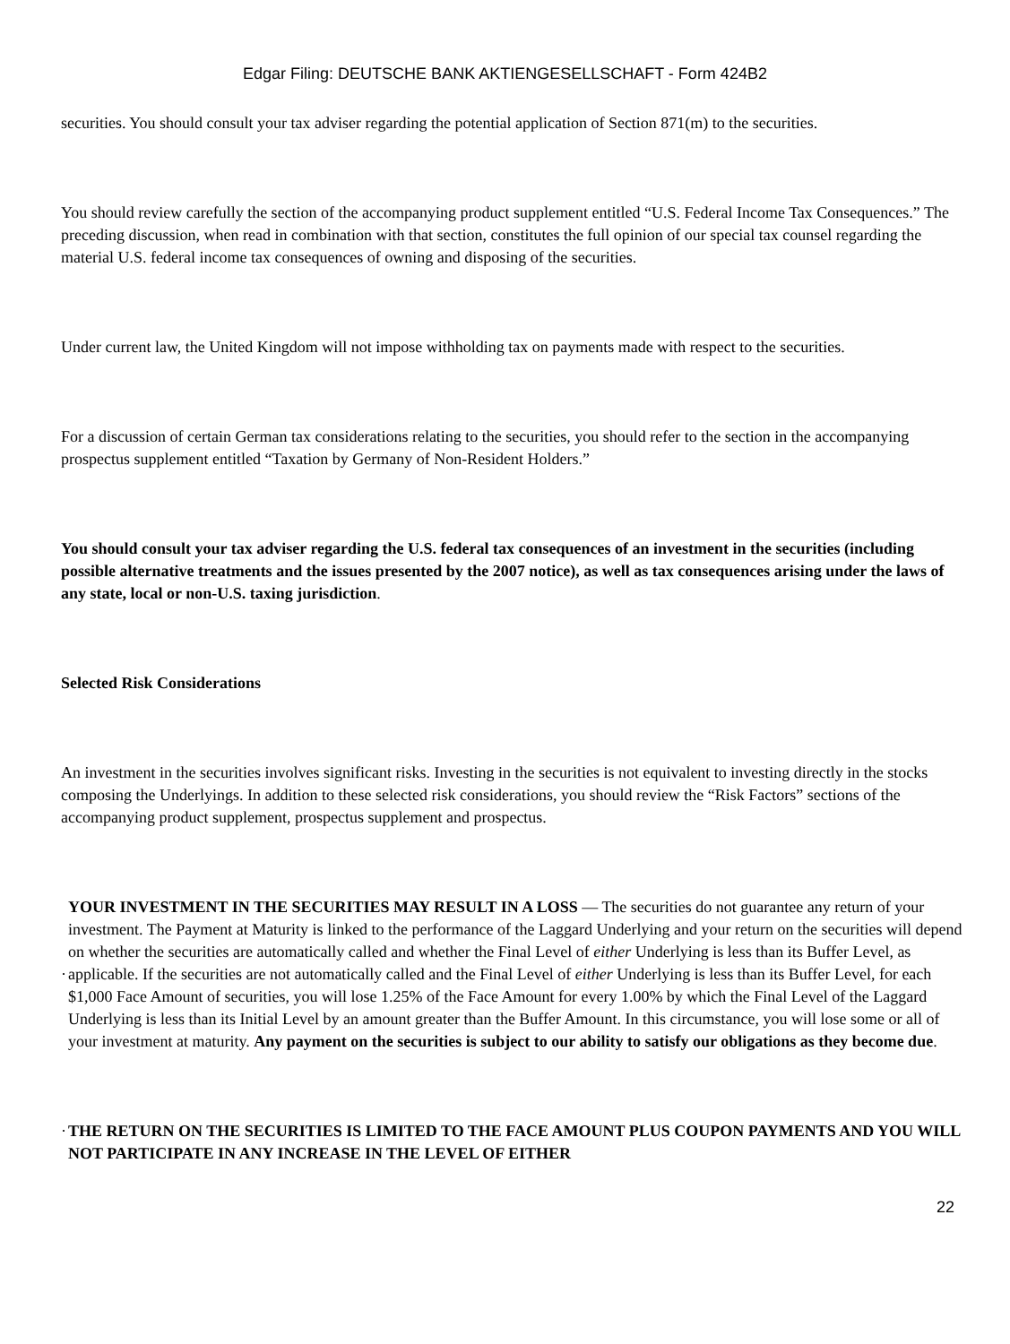Edgar Filing: DEUTSCHE BANK AKTIENGESELLSCHAFT - Form 424B2
securities. You should consult your tax adviser regarding the potential application of Section 871(m) to the securities.
You should review carefully the section of the accompanying product supplement entitled “U.S. Federal Income Tax Consequences.” The preceding discussion, when read in combination with that section, constitutes the full opinion of our special tax counsel regarding the material U.S. federal income tax consequences of owning and disposing of the securities.
Under current law, the United Kingdom will not impose withholding tax on payments made with respect to the securities.
For a discussion of certain German tax considerations relating to the securities, you should refer to the section in the accompanying prospectus supplement entitled “Taxation by Germany of Non-Resident Holders.”
You should consult your tax adviser regarding the U.S. federal tax consequences of an investment in the securities (including possible alternative treatments and the issues presented by the 2007 notice), as well as tax consequences arising under the laws of any state, local or non-U.S. taxing jurisdiction.
Selected Risk Considerations
An investment in the securities involves significant risks. Investing in the securities is not equivalent to investing directly in the stocks composing the Underlyings. In addition to these selected risk considerations, you should review the “Risk Factors” sections of the accompanying product supplement, prospectus supplement and prospectus.
·
YOUR INVESTMENT IN THE SECURITIES MAY RESULT IN A LOSS — The securities do not guarantee any return of your investment. The Payment at Maturity is linked to the performance of the Laggard Underlying and your return on the securities will depend on whether the securities are automatically called and whether the Final Level of either Underlying is less than its Buffer Level, as applicable. If the securities are not automatically called and the Final Level of either Underlying is less than its Buffer Level, for each $1,000 Face Amount of securities, you will lose 1.25% of the Face Amount for every 1.00% by which the Final Level of the Laggard Underlying is less than its Initial Level by an amount greater than the Buffer Amount. In this circumstance, you will lose some or all of your investment at maturity. Any payment on the securities is subject to our ability to satisfy our obligations as they become due.
·
THE RETURN ON THE SECURITIES IS LIMITED TO THE FACE AMOUNT PLUS COUPON PAYMENTS AND YOU WILL NOT PARTICIPATE IN ANY INCREASE IN THE LEVEL OF EITHER
22